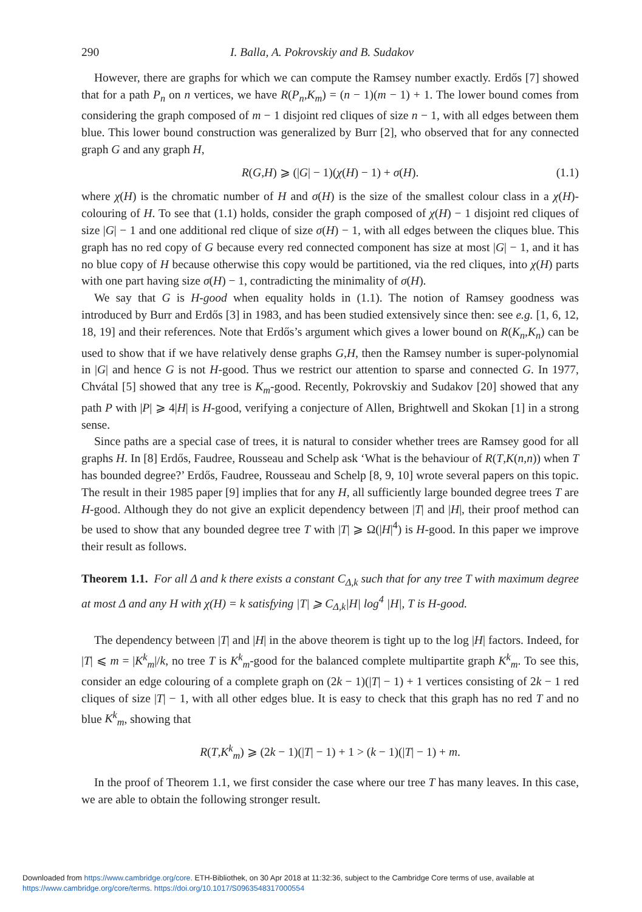290 I. Balla, A. Pokrovskiy and B. Sudakov
However, there are graphs for which we can compute the Ramsey number exactly. Erdős [7] showed that for a path P<sub>n</sub> on n vertices, we have R(P<sub>n</sub>,K<sub>m</sub>) = (n − 1)(m − 1) + 1. The lower bound comes from considering the graph composed of m − 1 disjoint red cliques of size n − 1, with all edges between them blue. This lower bound construction was generalized by Burr [2], who observed that for any connected graph G and any graph H,
R(G,H) ⩾ (|G| − 1)(χ(H) − 1) + σ(H). (1.1)
where χ(H) is the chromatic number of H and σ(H) is the size of the smallest colour class in a χ(H)-colouring of H. To see that (1.1) holds, consider the graph composed of χ(H) − 1 disjoint red cliques of size |G| − 1 and one additional red clique of size σ(H) − 1, with all edges between the cliques blue. This graph has no red copy of G because every red connected component has size at most |G| − 1, and it has no blue copy of H because otherwise this copy would be partitioned, via the red cliques, into χ(H) parts with one part having size σ(H) − 1, contradicting the minimality of σ(H).
We say that G is H-good when equality holds in (1.1). The notion of Ramsey goodness was introduced by Burr and Erdős [3] in 1983, and has been studied extensively since then: see e.g. [1, 6, 12, 18, 19] and their references. Note that Erdős’s argument which gives a lower bound on R(K<sub>n</sub>,K<sub>n</sub>) can be used to show that if we have relatively dense graphs G,H, then the Ramsey number is super-polynomial in |G| and hence G is not H-good. Thus we restrict our attention to sparse and connected G. In 1977, Chvátal [5] showed that any tree is K<sub>m</sub>-good. Recently, Pokrovskiy and Sudakov [20] showed that any path P with |P| ⩾ 4|H| is H-good, verifying a conjecture of Allen, Brightwell and Skokan [1] in a strong sense.
Since paths are a special case of trees, it is natural to consider whether trees are Ramsey good for all graphs H. In [8] Erdős, Faudree, Rousseau and Schelp ask ‘What is the behaviour of R(T,K(n,n)) when T has bounded degree?’ Erdős, Faudree, Rousseau and Schelp [8, 9, 10] wrote several papers on this topic. The result in their 1985 paper [9] implies that for any H, all sufficiently large bounded degree trees T are H-good. Although they do not give an explicit dependency between |T| and |H|, their proof method can be used to show that any bounded degree tree T with |T| ⩾ Ω(|H|<sup>4</sup>) is H-good. In this paper we improve their result as follows.
Theorem 1.1. For all Δ and k there exists a constant C<sub>Δ,k</sub> such that for any tree T with maximum degree at most Δ and any H with χ(H) = k satisfying |T| ⩾ C<sub>Δ,k</sub>|H| log<sup>4</sup> |H|, T is H-good.
The dependency between |T| and |H| in the above theorem is tight up to the log |H| factors. Indeed, for |T| ⩽ m = |K<sup>k</sup><sub>m</sub>|/k, no tree T is K<sup>k</sup><sub>m</sub>-good for the balanced complete multipartite graph K<sup>k</sup><sub>m</sub>. To see this, consider an edge colouring of a complete graph on (2k − 1)(|T| − 1) + 1 vertices consisting of 2k − 1 red cliques of size |T| − 1, with all other edges blue. It is easy to check that this graph has no red T and no blue K<sup>k</sup><sub>m</sub>, showing that
R(T,K<sup>k</sup><sub>m</sub>) ⩾ (2k − 1)(|T| − 1) + 1 > (k − 1)(|T| − 1) + m.
In the proof of Theorem 1.1, we first consider the case where our tree T has many leaves. In this case, we are able to obtain the following stronger result.
Downloaded from https://www.cambridge.org/core. ETH-Bibliothek, on 30 Apr 2018 at 11:32:36, subject to the Cambridge Core terms of use, available at
https://www.cambridge.org/core/terms. https://doi.org/10.1017/S0963548317000554